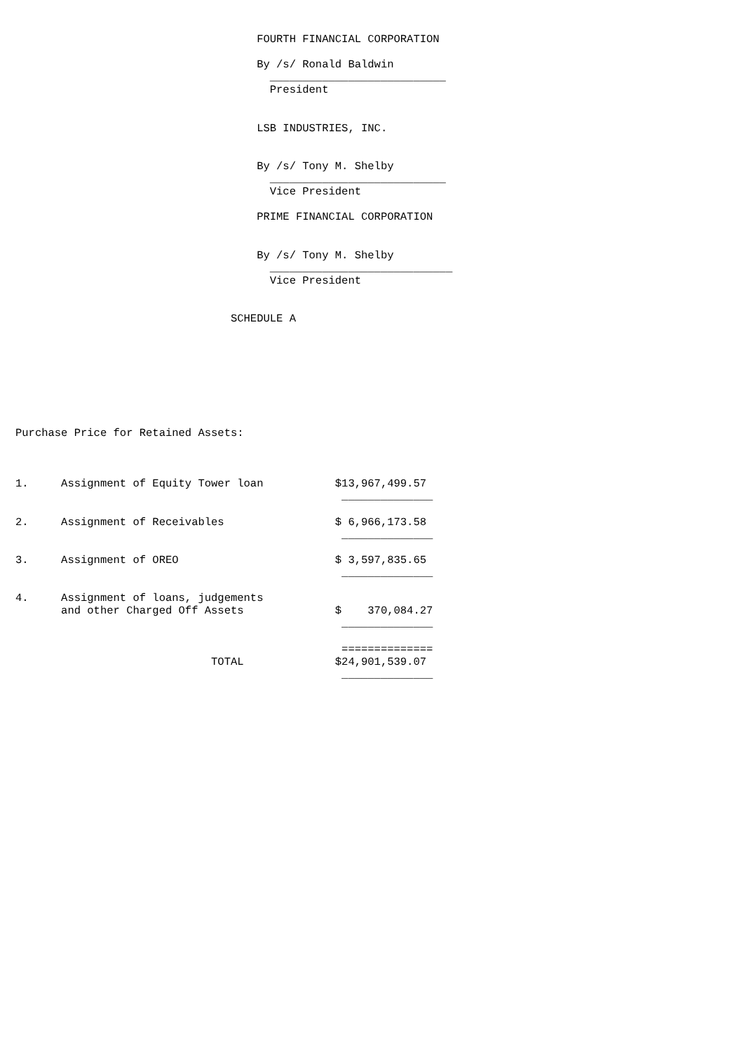FOURTH FINANCIAL CORPORATION

                                     By /s/ Ronald Baldwin
                                       ___________________________
                                       President


                                     LSB INDUSTRIES, INC.


                                     By /s/ Tony M. Shelby
                                       ___________________________
                                       Vice President

                                     PRIME FINANCIAL CORPORATION


                                     By /s/ Tony M. Shelby
                                       ____________________________
                                       Vice President


                                 SCHEDULE A








Purchase Price for Retained Assets:



1.     Assignment of Equity Tower loan           $13,967,499.57
                                                  ______________

2.     Assignment of Receivables                 $ 6,966,173.58
                                                  ______________

3.     Assignment of OREO                        $ 3,597,835.65
                                                  ______________

4.     Assignment of loans, judgements
       and other Charged Off Assets              $    370,084.27
                                                  ______________

                                                  ==============
                              TOTAL              $24,901,539.07
                                                  ______________